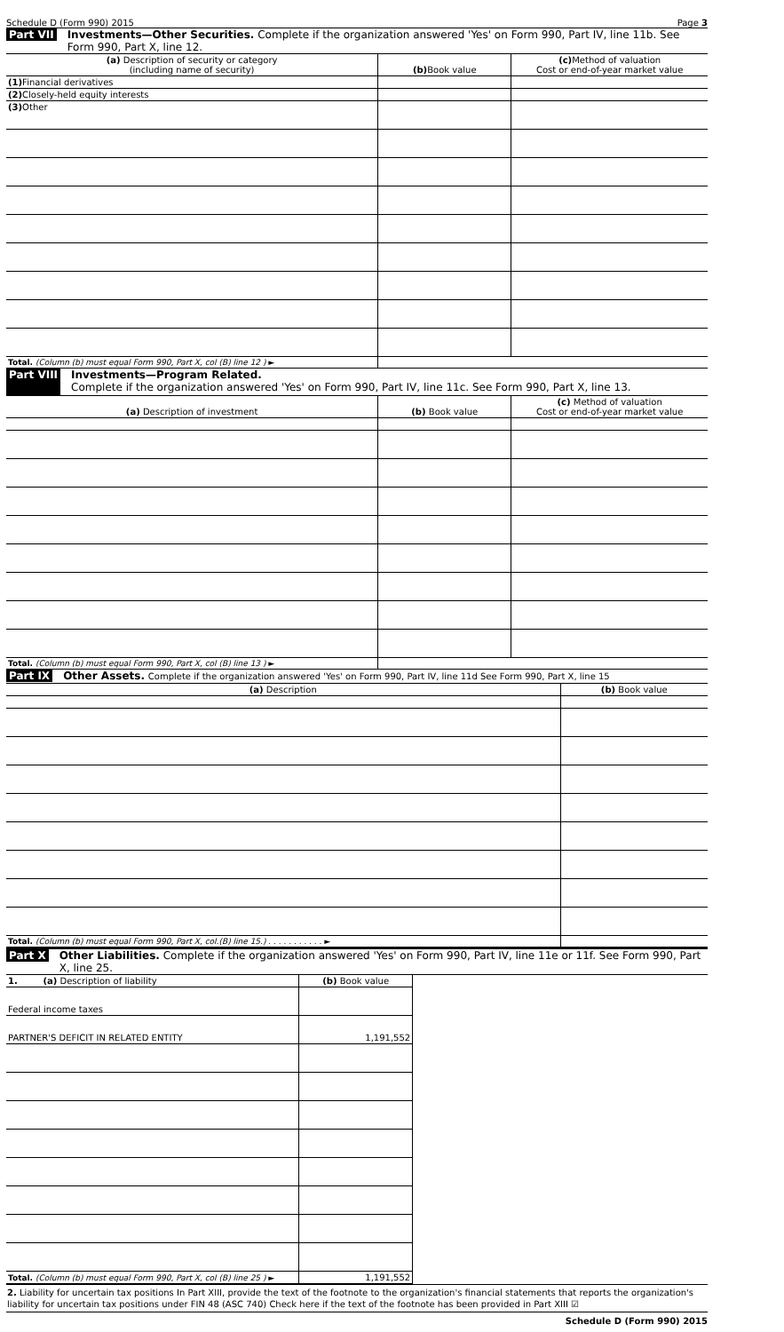Schedule D (Form 990) 2015 Page 3
Part VII Investments—Other Securities. Complete if the organization answered 'Yes' on Form 990, Part IV, line 11b. See Form 990, Part X, line 12.
| (a) Description of security or category (including name of security) | (b) Book value | (c) Method of valuation Cost or end-of-year market value |
| --- | --- | --- |
| (1) Financial derivatives | | |
| (2) Closely-held equity interests | | |
| (3) Other | | |
| Total. (Column (b) must equal Form 990, Part X, col (B) line 12 ) ► | | |
Part VIII Investments—Program Related.
Complete if the organization answered 'Yes' on Form 990, Part IV, line 11c. See Form 990, Part X, line 13.
| (a) Description of investment | (b) Book value | (c) Method of valuation Cost or end-of-year market value |
| --- | --- | --- |
| Total. (Column (b) must equal Form 990, Part X, col (B) line 13 ) ► | | |
Part IX Other Assets. Complete if the organization answered 'Yes' on Form 990, Part IV, line 11d See Form 990, Part X, line 15
| (a) Description | (b) Book value |
| --- | --- |
| Total. (Column (b) must equal Form 990, Part X, col.(B) line 15.) . . . . . . . . . . . ► | |
Part X Other Liabilities. Complete if the organization answered 'Yes' on Form 990, Part IV, line 11e or 11f. See Form 990, Part X, line 25.
| 1. (a) Description of liability | (b) Book value |
| --- | --- |
| Federal income taxes | |
| PARTNER'S DEFICIT IN RELATED ENTITY | 1,191,552 |
| Total. (Column (b) must equal Form 990, Part X, col (B) line 25 ) ► | 1,191,552 |
2. Liability for uncertain tax positions In Part XIII, provide the text of the footnote to the organization's financial statements that reports the organization's liability for uncertain tax positions under FIN 48 (ASC 740) Check here if the text of the footnote has been provided in Part XIII ☑
Schedule D (Form 990) 2015